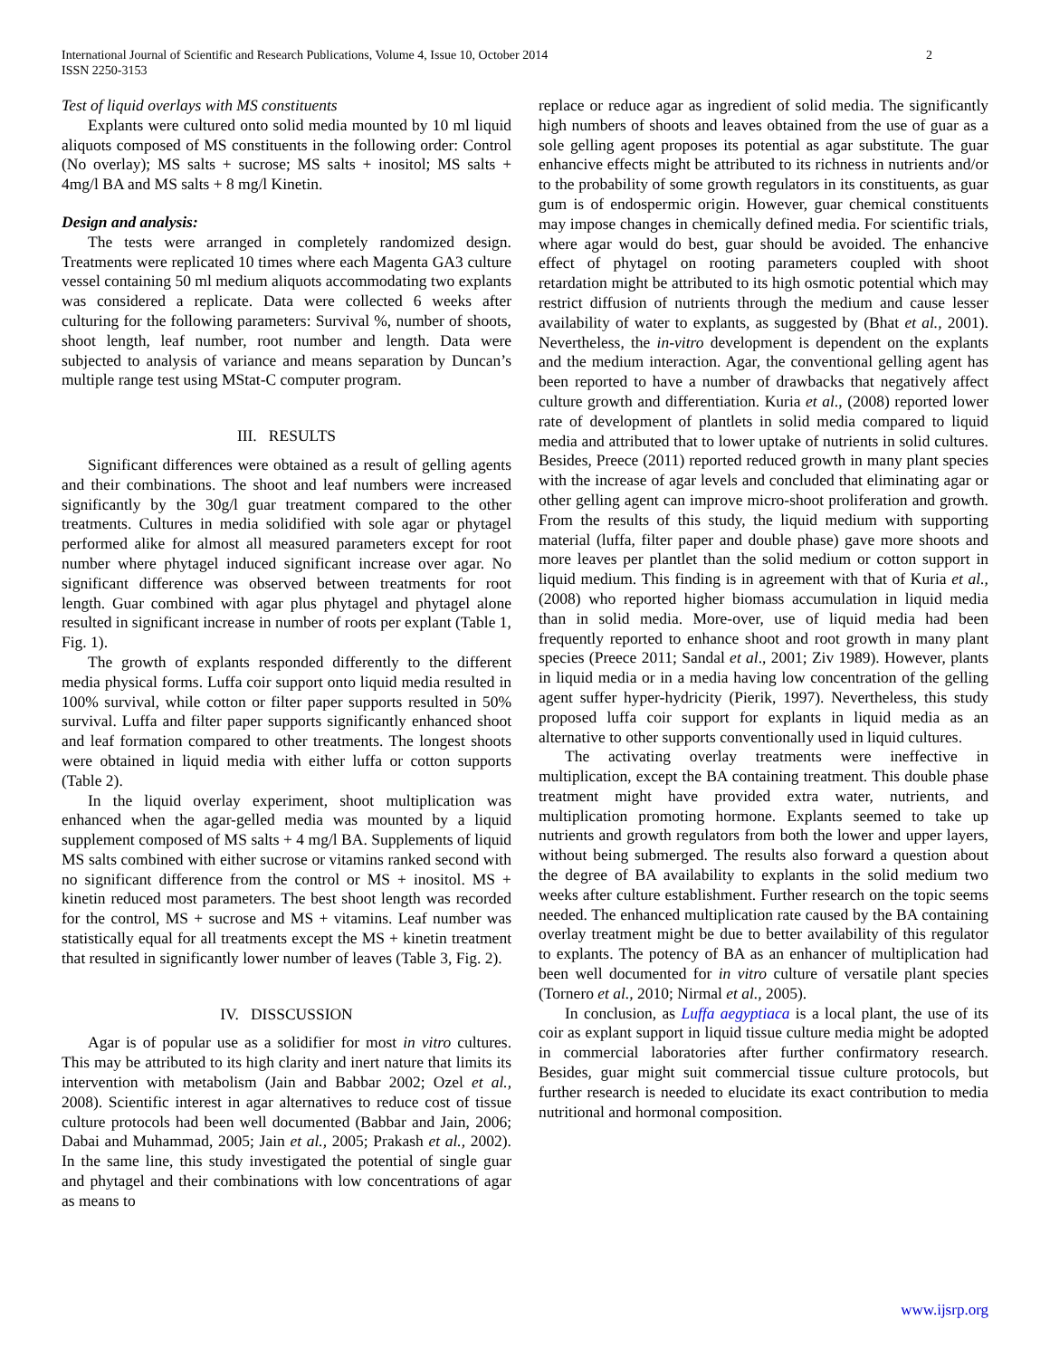International Journal of Scientific and Research Publications, Volume 4, Issue 10, October 2014
ISSN 2250-3153
2
Test of liquid overlays with MS constituents
Explants were cultured onto solid media mounted by 10 ml liquid aliquots composed of MS constituents in the following order: Control (No overlay); MS salts + sucrose; MS salts + inositol; MS salts + 4mg/l BA and MS salts + 8 mg/l Kinetin.
Design and analysis:
The tests were arranged in completely randomized design. Treatments were replicated 10 times where each Magenta GA3 culture vessel containing 50 ml medium aliquots accommodating two explants was considered a replicate. Data were collected 6 weeks after culturing for the following parameters: Survival %, number of shoots, shoot length, leaf number, root number and length. Data were subjected to analysis of variance and means separation by Duncan’s multiple range test using MStat-C computer program.
III. RESULTS
Significant differences were obtained as a result of gelling agents and their combinations. The shoot and leaf numbers were increased significantly by the 30g/l guar treatment compared to the other treatments. Cultures in media solidified with sole agar or phytagel performed alike for almost all measured parameters except for root number where phytagel induced significant increase over agar. No significant difference was observed between treatments for root length. Guar combined with agar plus phytagel and phytagel alone resulted in significant increase in number of roots per explant (Table 1, Fig. 1).
The growth of explants responded differently to the different media physical forms. Luffa coir support onto liquid media resulted in 100% survival, while cotton or filter paper supports resulted in 50% survival. Luffa and filter paper supports significantly enhanced shoot and leaf formation compared to other treatments. The longest shoots were obtained in liquid media with either luffa or cotton supports (Table 2).
In the liquid overlay experiment, shoot multiplication was enhanced when the agar-gelled media was mounted by a liquid supplement composed of MS salts + 4 mg/l BA. Supplements of liquid MS salts combined with either sucrose or vitamins ranked second with no significant difference from the control or MS + inositol. MS + kinetin reduced most parameters. The best shoot length was recorded for the control, MS + sucrose and MS + vitamins. Leaf number was statistically equal for all treatments except the MS + kinetin treatment that resulted in significantly lower number of leaves (Table 3, Fig. 2).
IV. DISSCUSSION
Agar is of popular use as a solidifier for most in vitro cultures. This may be attributed to its high clarity and inert nature that limits its intervention with metabolism (Jain and Babbar 2002; Ozel et al., 2008). Scientific interest in agar alternatives to reduce cost of tissue culture protocols had been well documented (Babbar and Jain, 2006; Dabai and Muhammad, 2005; Jain et al., 2005; Prakash et al., 2002). In the same line, this study investigated the potential of single guar and phytagel and their combinations with low concentrations of agar as means to
replace or reduce agar as ingredient of solid media. The significantly high numbers of shoots and leaves obtained from the use of guar as a sole gelling agent proposes its potential as agar substitute. The guar enhancive effects might be attributed to its richness in nutrients and/or to the probability of some growth regulators in its constituents, as guar gum is of endospermic origin. However, guar chemical constituents may impose changes in chemically defined media. For scientific trials, where agar would do best, guar should be avoided. The enhancive effect of phytagel on rooting parameters coupled with shoot retardation might be attributed to its high osmotic potential which may restrict diffusion of nutrients through the medium and cause lesser availability of water to explants, as suggested by (Bhat et al., 2001). Nevertheless, the in-vitro development is dependent on the explants and the medium interaction. Agar, the conventional gelling agent has been reported to have a number of drawbacks that negatively affect culture growth and differentiation. Kuria et al., (2008) reported lower rate of development of plantlets in solid media compared to liquid media and attributed that to lower uptake of nutrients in solid cultures. Besides, Preece (2011) reported reduced growth in many plant species with the increase of agar levels and concluded that eliminating agar or other gelling agent can improve micro-shoot proliferation and growth. From the results of this study, the liquid medium with supporting material (luffa, filter paper and double phase) gave more shoots and more leaves per plantlet than the solid medium or cotton support in liquid medium. This finding is in agreement with that of Kuria et al., (2008) who reported higher biomass accumulation in liquid media than in solid media. More-over, use of liquid media had been frequently reported to enhance shoot and root growth in many plant species (Preece 2011; Sandal et al., 2001; Ziv 1989). However, plants in liquid media or in a media having low concentration of the gelling agent suffer hyper-hydricity (Pierik, 1997). Nevertheless, this study proposed luffa coir support for explants in liquid media as an alternative to other supports conventionally used in liquid cultures.
The activating overlay treatments were ineffective in multiplication, except the BA containing treatment. This double phase treatment might have provided extra water, nutrients, and multiplication promoting hormone. Explants seemed to take up nutrients and growth regulators from both the lower and upper layers, without being submerged. The results also forward a question about the degree of BA availability to explants in the solid medium two weeks after culture establishment. Further research on the topic seems needed. The enhanced multiplication rate caused by the BA containing overlay treatment might be due to better availability of this regulator to explants. The potency of BA as an enhancer of multiplication had been well documented for in vitro culture of versatile plant species (Tornero et al., 2010; Nirmal et al., 2005).
In conclusion, as Luffa aegyptiaca is a local plant, the use of its coir as explant support in liquid tissue culture media might be adopted in commercial laboratories after further confirmatory research. Besides, guar might suit commercial tissue culture protocols, but further research is needed to elucidate its exact contribution to media nutritional and hormonal composition.
www.ijsrp.org